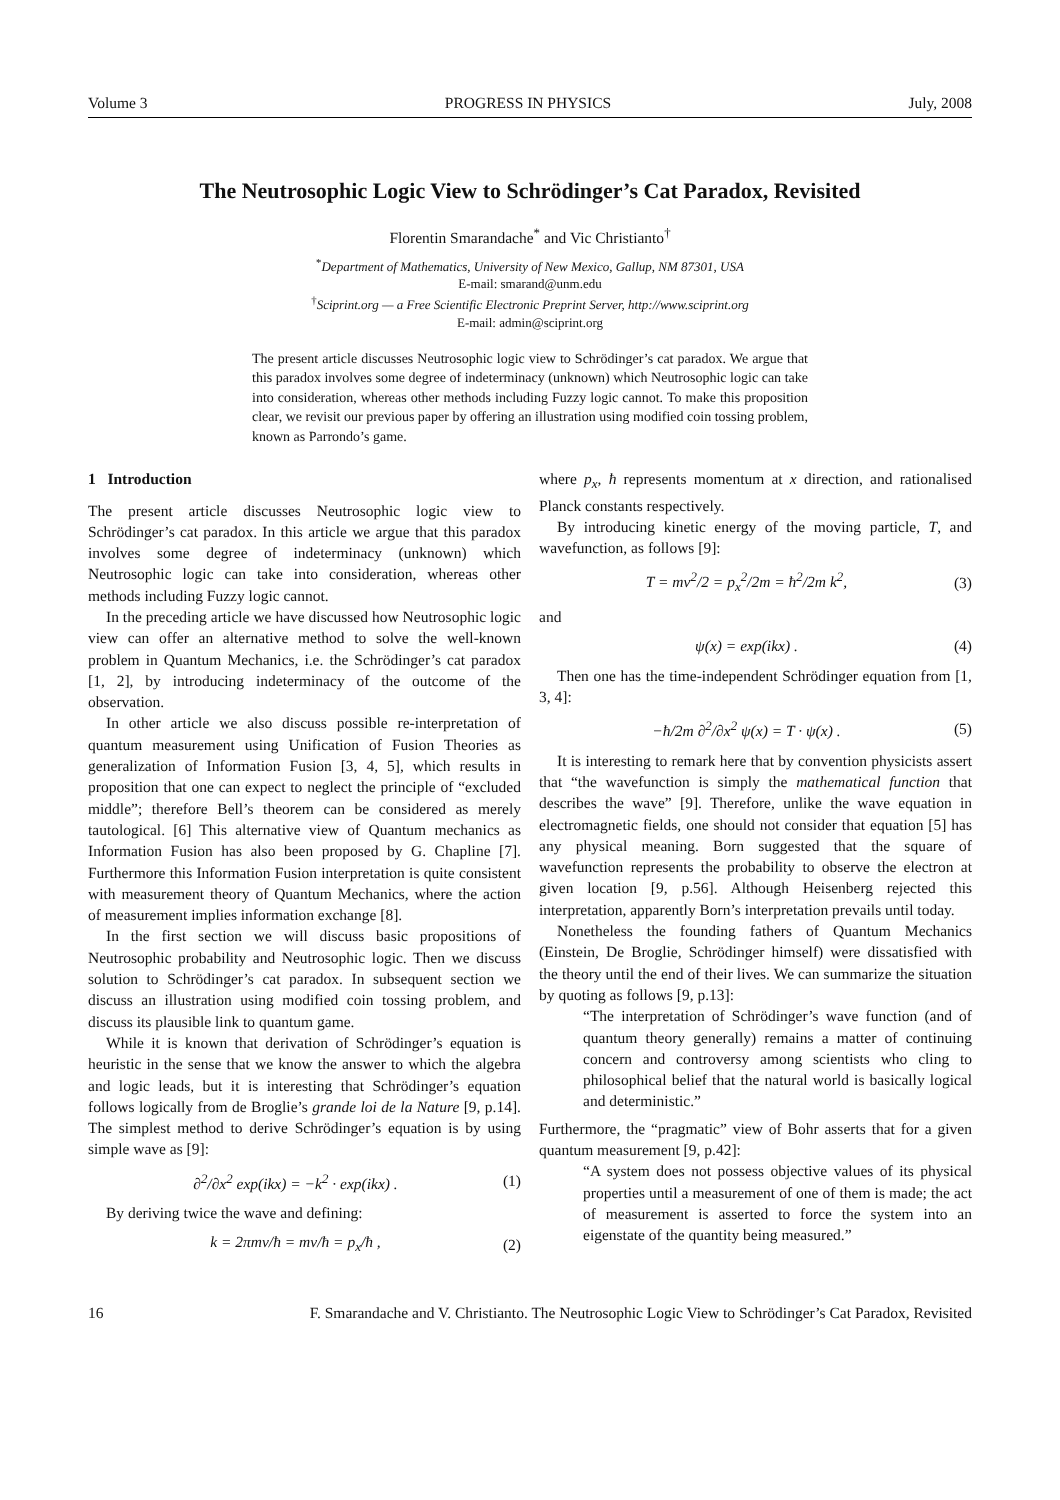Volume 3 PROGRESS IN PHYSICS July, 2008
The Neutrosophic Logic View to Schrödinger’s Cat Paradox, Revisited
Florentin Smarandache<sup>*</sup> and Vic Christianto<sup>†</sup>
<sup>*</sup> Department of Mathematics, University of New Mexico, Gallup, NM 87301, USA
E-mail: smarand@unm.edu
<sup>†</sup> Sciprint.org — a Free Scientific Electronic Preprint Server, http://www.sciprint.org
E-mail: admin@sciprint.org
The present article discusses Neutrosophic logic view to Schrödinger’s cat paradox. We argue that this paradox involves some degree of indeterminacy (unknown) which Neutrosophic logic can take into consideration, whereas other methods including Fuzzy logic cannot. To make this proposition clear, we revisit our previous paper by offering an illustration using modified coin tossing problem, known as Parrondo’s game.
1 Introduction
The present article discusses Neutrosophic logic view to Schrödinger’s cat paradox. In this article we argue that this paradox involves some degree of indeterminacy (unknown) which Neutrosophic logic can take into consideration, whereas other methods including Fuzzy logic cannot.
In the preceding article we have discussed how Neutrosophic logic view can offer an alternative method to solve the well-known problem in Quantum Mechanics, i.e. the Schrödinger’s cat paradox [1, 2], by introducing indeterminacy of the outcome of the observation.
In other article we also discuss possible re-interpretation of quantum measurement using Unification of Fusion Theories as generalization of Information Fusion [3, 4, 5], which results in proposition that one can expect to neglect the principle of “excluded middle”; therefore Bell’s theorem can be considered as merely tautological. [6] This alternative view of Quantum mechanics as Information Fusion has also been proposed by G. Chapline [7]. Furthermore this Information Fusion interpretation is quite consistent with measurement theory of Quantum Mechanics, where the action of measurement implies information exchange [8].
In the first section we will discuss basic propositions of Neutrosophic probability and Neutrosophic logic. Then we discuss solution to Schrödinger’s cat paradox. In subsequent section we discuss an illustration using modified coin tossing problem, and discuss its plausible link to quantum game.
While it is known that derivation of Schrödinger’s equation is heuristic in the sense that we know the answer to which the algebra and logic leads, but it is interesting that Schrödinger’s equation follows logically from de Broglie’s grande loi de la Nature [9, p.14]. The simplest method to derive Schrödinger’s equation is by using simple wave as [9]:
∂<sup>2</sup>/∂x<sup>2</sup> exp(ikx) = −k<sup>2</sup> · exp(ikx) . (1)
By deriving twice the wave and defining:
k = 2πmv/ħ = mv/ħ = p<sub>x</sub>/ħ , (2)
where p<sub>x</sub>, ħ represents momentum at x direction, and rationalised Planck constants respectively.
By introducing kinetic energy of the moving particle, T, and wavefunction, as follows [9]:
T = mv<sup>2</sup>/2 = p<sub>x</sub><sup>2</sup>/2m = ħ<sup>2</sup>/2m k<sup>2</sup>, (3)
and
ψ(x) = exp(ikx) . (4)
Then one has the time-independent Schrödinger equation from [1, 3, 4]:
−ħ/2m ∂<sup>2</sup>/∂x<sup>2</sup> ψ(x) = T · ψ(x) . (5)
It is interesting to remark here that by convention physicists assert that “the wavefunction is simply the mathematical function that describes the wave” [9]. Therefore, unlike the wave equation in electromagnetic fields, one should not consider that equation [5] has any physical meaning. Born suggested that the square of wavefunction represents the probability to observe the electron at given location [9, p.56]. Although Heisenberg rejected this interpretation, apparently Born’s interpretation prevails until today.
Nonetheless the founding fathers of Quantum Mechanics (Einstein, De Broglie, Schrödinger himself) were dissatisfied with the theory until the end of their lives. We can summarize the situation by quoting as follows [9, p.13]:
“The interpretation of Schrödinger’s wave function (and of quantum theory generally) remains a matter of continuing concern and controversy among scientists who cling to philosophical belief that the natural world is basically logical and deterministic.”
Furthermore, the “pragmatic” view of Bohr asserts that for a given quantum measurement [9, p.42]:
“A system does not possess objective values of its physical properties until a measurement of one of them is made; the act of measurement is asserted to force the system into an eigenstate of the quantity being measured.”
16 F. Smarandache and V. Christianto. The Neutrosophic Logic View to Schrödinger’s Cat Paradox, Revisited